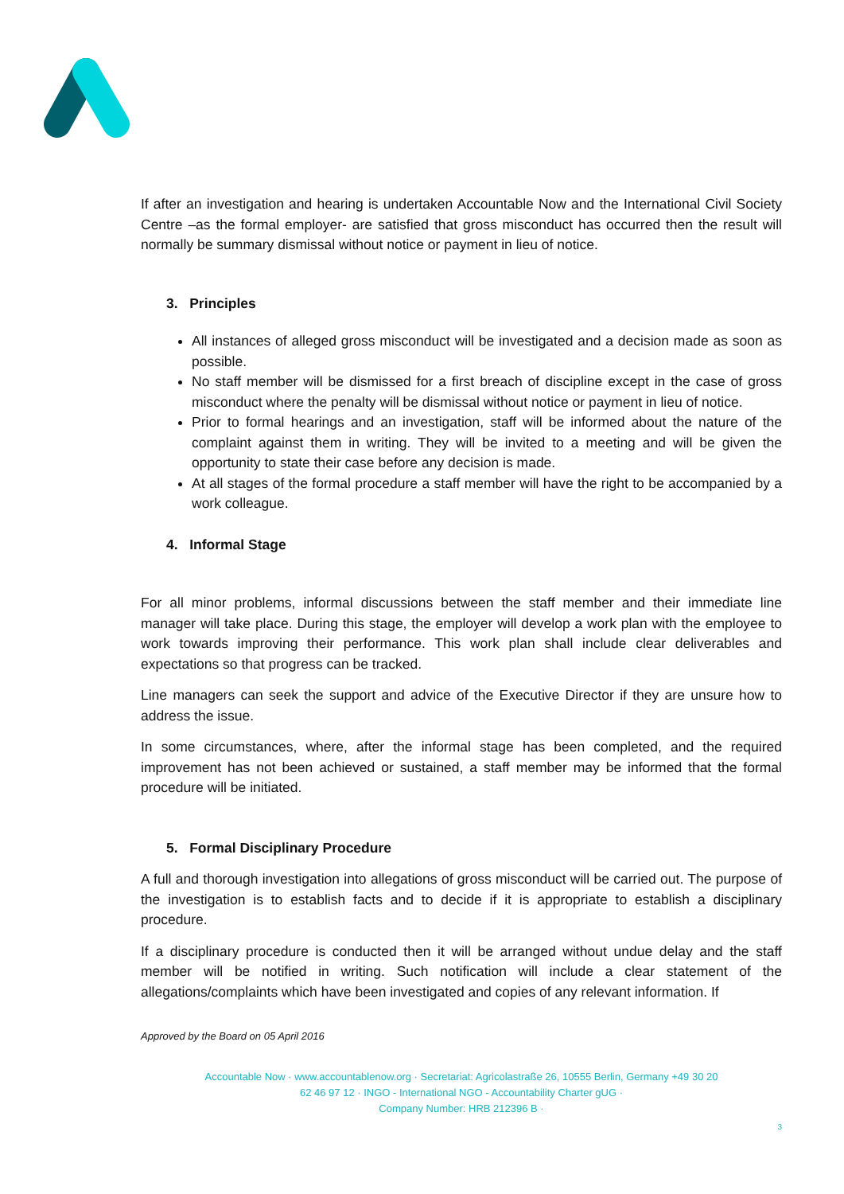If after an investigation and hearing is undertaken Accountable Now and the International Civil Society Centre –as the formal employer- are satisfied that gross misconduct has occurred then the result will normally be summary dismissal without notice or payment in lieu of notice.
3. Principles
All instances of alleged gross misconduct will be investigated and a decision made as soon as possible.
No staff member will be dismissed for a first breach of discipline except in the case of gross misconduct where the penalty will be dismissal without notice or payment in lieu of notice.
Prior to formal hearings and an investigation, staff will be informed about the nature of the complaint against them in writing. They will be invited to a meeting and will be given the opportunity to state their case before any decision is made.
At all stages of the formal procedure a staff member will have the right to be accompanied by a work colleague.
4. Informal Stage
For all minor problems, informal discussions between the staff member and their immediate line manager will take place. During this stage, the employer will develop a work plan with the employee to work towards improving their performance. This work plan shall include clear deliverables and expectations so that progress can be tracked.
Line managers can seek the support and advice of the Executive Director if they are unsure how to address the issue.
In some circumstances, where, after the informal stage has been completed, and the required improvement has not been achieved or sustained, a staff member may be informed that the formal procedure will be initiated.
5. Formal Disciplinary Procedure
A full and thorough investigation into allegations of gross misconduct will be carried out. The purpose of the investigation is to establish facts and to decide if it is appropriate to establish a disciplinary procedure.
If a disciplinary procedure is conducted then it will be arranged without undue delay and the staff member will be notified in writing. Such notification will include a clear statement of the allegations/complaints which have been investigated and copies of any relevant information. If
Approved by the Board on 05 April 2016
Accountable Now · www.accountablenow.org · Secretariat: Agricolastraße 26, 10555 Berlin, Germany +49 30 20
62 46 97 12 · INGO - International NGO - Accountability Charter gUG ·
Company Number: HRB 212396 B ·
3